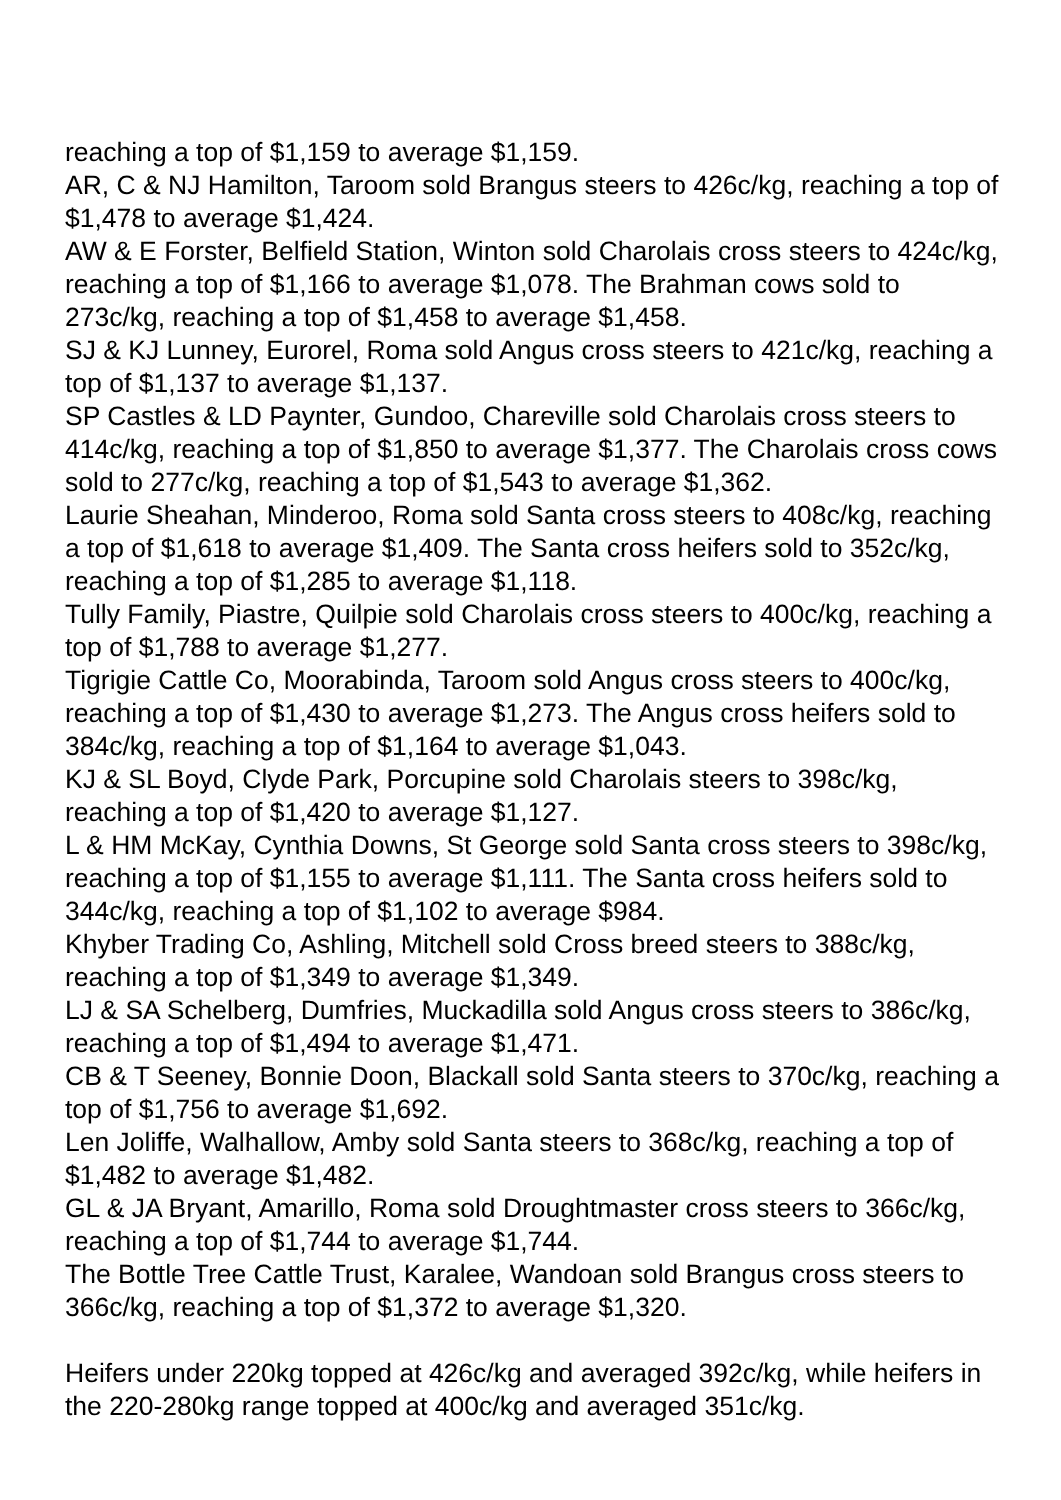reaching a top of $1,159 to average $1,159.
AR, C & NJ Hamilton, Taroom sold Brangus steers to 426c/kg, reaching a top of $1,478 to average $1,424.
AW & E Forster, Belfield Station, Winton sold Charolais cross steers to 424c/kg, reaching a top of $1,166 to average $1,078. The Brahman cows sold to 273c/kg, reaching a top of $1,458 to average $1,458.
SJ & KJ Lunney, Eurorel, Roma sold Angus cross steers to 421c/kg, reaching a top of $1,137 to average $1,137.
SP Castles & LD Paynter, Gundoo, Chareville sold Charolais cross steers to 414c/kg, reaching a top of $1,850 to average $1,377. The Charolais cross cows sold to 277c/kg, reaching a top of $1,543 to average $1,362.
Laurie Sheahan, Minderoo, Roma sold Santa cross steers to 408c/kg, reaching a top of $1,618 to average $1,409. The Santa cross heifers sold to 352c/kg, reaching a top of $1,285 to average $1,118.
Tully Family, Piastre, Quilpie sold Charolais cross steers to 400c/kg, reaching a top of $1,788 to average $1,277.
Tigrigie Cattle Co, Moorabinda, Taroom sold Angus cross steers to 400c/kg, reaching a top of $1,430 to average $1,273. The Angus cross heifers sold to 384c/kg, reaching a top of $1,164 to average $1,043.
KJ & SL Boyd, Clyde Park, Porcupine sold Charolais steers to 398c/kg, reaching a top of $1,420 to average $1,127.
L & HM McKay, Cynthia Downs, St George sold Santa cross steers to 398c/kg, reaching a top of $1,155 to average $1,111. The Santa cross heifers sold to 344c/kg, reaching a top of $1,102 to average $984.
Khyber Trading Co, Ashling, Mitchell sold Cross breed steers to 388c/kg, reaching a top of $1,349 to average $1,349.
LJ & SA Schelberg, Dumfries, Muckadilla sold Angus cross steers to 386c/kg, reaching a top of $1,494 to average $1,471.
CB & T Seeney, Bonnie Doon, Blackall sold Santa steers to 370c/kg, reaching a top of $1,756 to average $1,692.
Len Joliffe, Walhallow, Amby sold Santa steers to 368c/kg, reaching a top of $1,482 to average $1,482.
GL & JA Bryant, Amarillo, Roma sold Droughtmaster cross steers to 366c/kg, reaching a top of $1,744 to average $1,744.
The Bottle Tree Cattle Trust, Karalee, Wandoan sold Brangus cross steers to 366c/kg, reaching a top of $1,372 to average $1,320.
Heifers under 220kg topped at 426c/kg and averaged 392c/kg, while heifers in the 220-280kg range topped at 400c/kg and averaged 351c/kg.